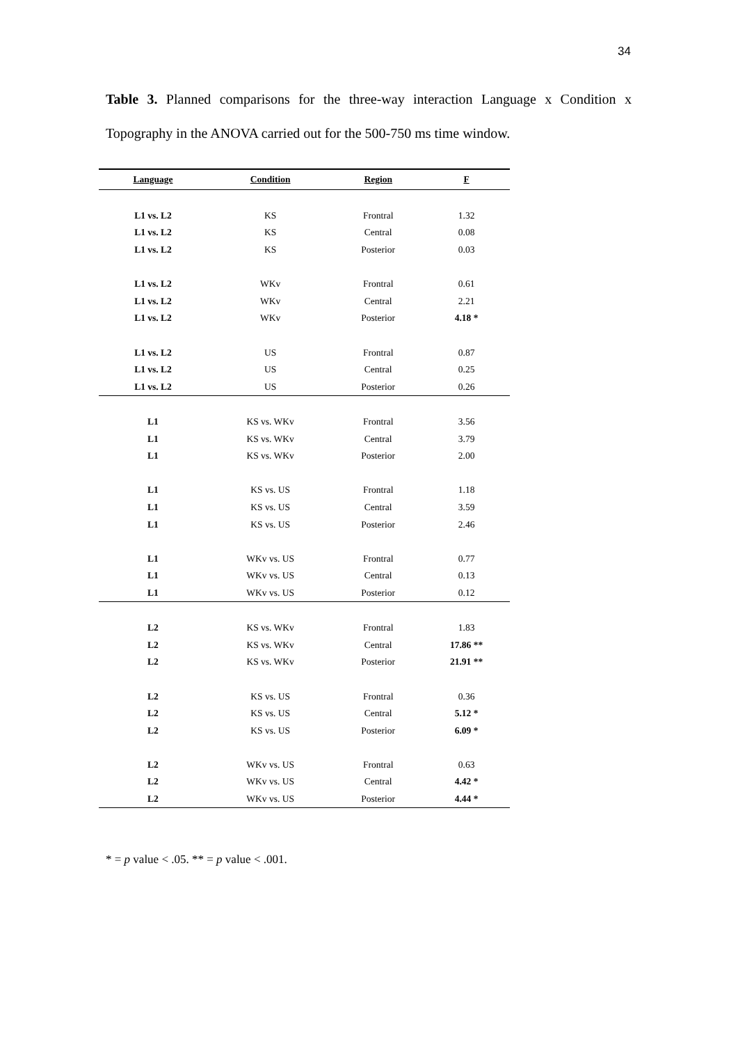34
Table 3. Planned comparisons for the three-way interaction Language x Condition x Topography in the ANOVA carried out for the 500-750 ms time window.
| Language | Condition | Region | F |
| --- | --- | --- | --- |
| L1 vs. L2 | KS | Frontral | 1.32 |
| L1 vs. L2 | KS | Central | 0.08 |
| L1 vs. L2 | KS | Posterior | 0.03 |
| L1 vs. L2 | WKv | Frontral | 0.61 |
| L1 vs. L2 | WKv | Central | 2.21 |
| L1 vs. L2 | WKv | Posterior | 4.18 * |
| L1 vs. L2 | US | Frontral | 0.87 |
| L1 vs. L2 | US | Central | 0.25 |
| L1 vs. L2 | US | Posterior | 0.26 |
| L1 | KS vs. WKv | Frontral | 3.56 |
| L1 | KS vs. WKv | Central | 3.79 |
| L1 | KS vs. WKv | Posterior | 2.00 |
| L1 | KS vs. US | Frontral | 1.18 |
| L1 | KS vs. US | Central | 3.59 |
| L1 | KS vs. US | Posterior | 2.46 |
| L1 | WKv vs. US | Frontral | 0.77 |
| L1 | WKv vs. US | Central | 0.13 |
| L1 | WKv vs. US | Posterior | 0.12 |
| L2 | KS vs. WKv | Frontral | 1.83 |
| L2 | KS vs. WKv | Central | 17.86 ** |
| L2 | KS vs. WKv | Posterior | 21.91 ** |
| L2 | KS vs. US | Frontral | 0.36 |
| L2 | KS vs. US | Central | 5.12 * |
| L2 | KS vs. US | Posterior | 6.09 * |
| L2 | WKv vs. US | Frontral | 0.63 |
| L2 | WKv vs. US | Central | 4.42 * |
| L2 | WKv vs. US | Posterior | 4.44 * |
* = p value < .05. ** = p value < .001.